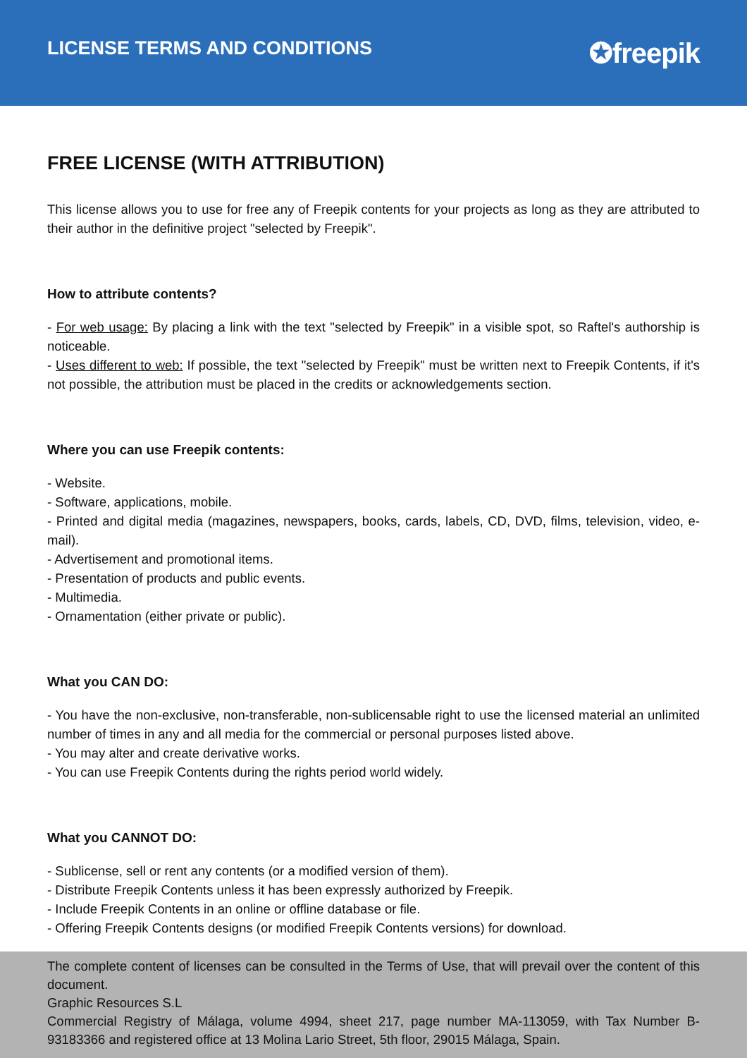LICENSE TERMS AND CONDITIONS
✪freepik
FREE LICENSE (WITH ATTRIBUTION)
This license allows you to use for free any of Freepik contents for your projects as long as they are attributed to their author in the definitive project "selected by Freepik".
How to attribute contents?
- For web usage: By placing a link with the text "selected by Freepik" in a visible spot, so Raftel's authorship is noticeable.
- Uses different to web: If possible, the text "selected by Freepik" must be written next to Freepik Contents, if it's not possible, the attribution must be placed in the credits or acknowledgements section.
Where you can use Freepik contents:
- Website.
- Software, applications, mobile.
- Printed and digital media (magazines, newspapers, books, cards, labels, CD, DVD, films, television, video, e-mail).
- Advertisement and promotional items.
- Presentation of products and public events.
- Multimedia.
- Ornamentation (either private or public).
What you CAN DO:
- You have the non-exclusive, non-transferable, non-sublicensable right to use the licensed material an unlimited number of times in any and all media for the commercial or personal purposes listed above.
- You may alter and create derivative works.
- You can use Freepik Contents during the rights period world widely.
What you CANNOT DO:
- Sublicense, sell or rent any contents (or a modified version of them).
- Distribute Freepik Contents unless it has been expressly authorized by Freepik.
- Include Freepik Contents in an online or offline database or file.
- Offering Freepik Contents designs (or modified Freepik Contents versions) for download.
The complete content of licenses can be consulted in the Terms of Use, that will prevail over the content of this document.
Graphic Resources S.L
Commercial Registry of Málaga, volume 4994, sheet 217, page number MA-113059, with Tax Number B-93183366 and registered office at 13 Molina Lario Street, 5th floor, 29015 Málaga, Spain.